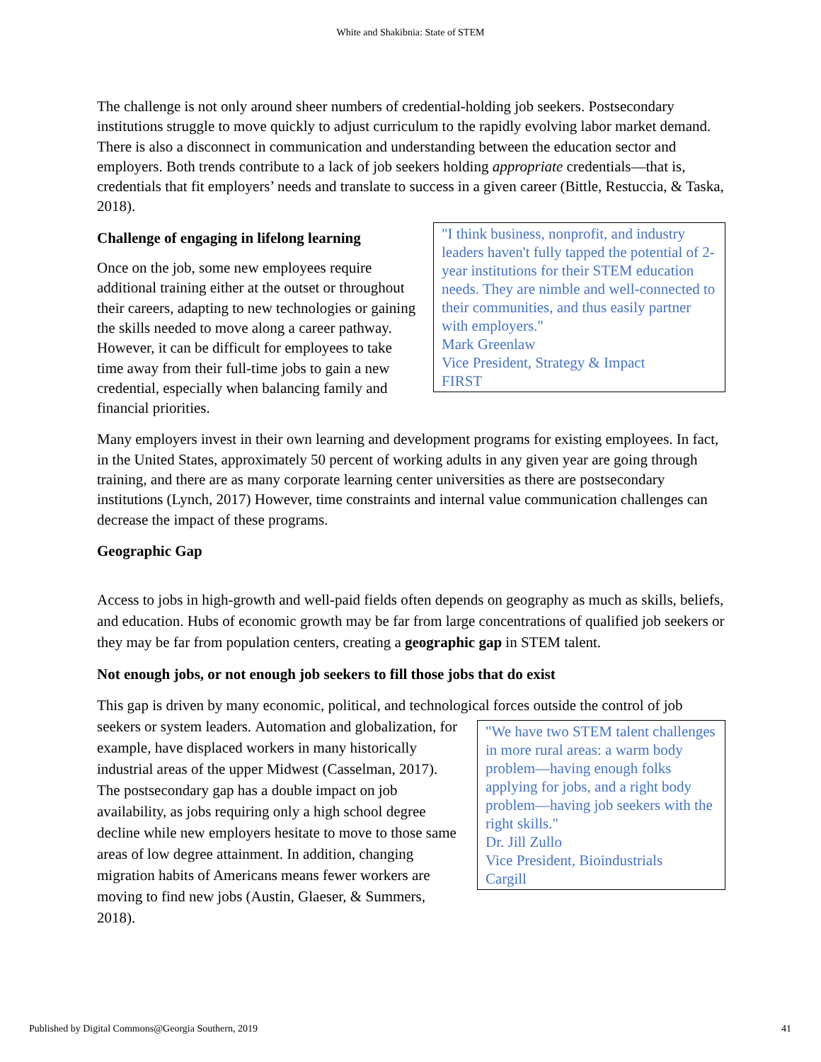White and Shakibnia: State of STEM
The challenge is not only around sheer numbers of credential-holding job seekers. Postsecondary institutions struggle to move quickly to adjust curriculum to the rapidly evolving labor market demand. There is also a disconnect in communication and understanding between the education sector and employers. Both trends contribute to a lack of job seekers holding appropriate credentials—that is, credentials that fit employers’ needs and translate to success in a given career (Bittle, Restuccia, & Taska, 2018).
"I think business, nonprofit, and industry leaders haven't fully tapped the potential of 2-year institutions for their STEM education needs. They are nimble and well-connected to their communities, and thus easily partner with employers."
Mark Greenlaw
Vice President, Strategy & Impact
FIRST
Challenge of engaging in lifelong learning
Once on the job, some new employees require additional training either at the outset or throughout their careers, adapting to new technologies or gaining the skills needed to move along a career pathway. However, it can be difficult for employees to take time away from their full-time jobs to gain a new credential, especially when balancing family and financial priorities.
Many employers invest in their own learning and development programs for existing employees. In fact, in the United States, approximately 50 percent of working adults in any given year are going through training, and there are as many corporate learning center universities as there are postsecondary institutions (Lynch, 2017) However, time constraints and internal value communication challenges can decrease the impact of these programs.
Geographic Gap
Access to jobs in high-growth and well-paid fields often depends on geography as much as skills, beliefs, and education. Hubs of economic growth may be far from large concentrations of qualified job seekers or they may be far from population centers, creating a geographic gap in STEM talent.
Not enough jobs, or not enough job seekers to fill those jobs that do exist
This gap is driven by many economic, political, and technological forces outside the control of job seekers or system leaders. "We have two STEM talent challenges in more rural areas: a warm body problem—having enough folks applying for jobs, and a right body problem—having job seekers with the right skills."
Dr. Jill Zullo
Vice President, Bioindustrials
Cargill Automation and globalization, for example, have displaced workers in many historically industrial areas of the upper Midwest (Casselman, 2017). The postsecondary gap has a double impact on job availability, as jobs requiring only a high school degree decline while new employers hesitate to move to those same areas of low degree attainment. In addition, changing migration habits of Americans means fewer workers are moving to find new jobs (Austin, Glaeser, & Summers, 2018).
Published by Digital Commons@Georgia Southern, 2019 41